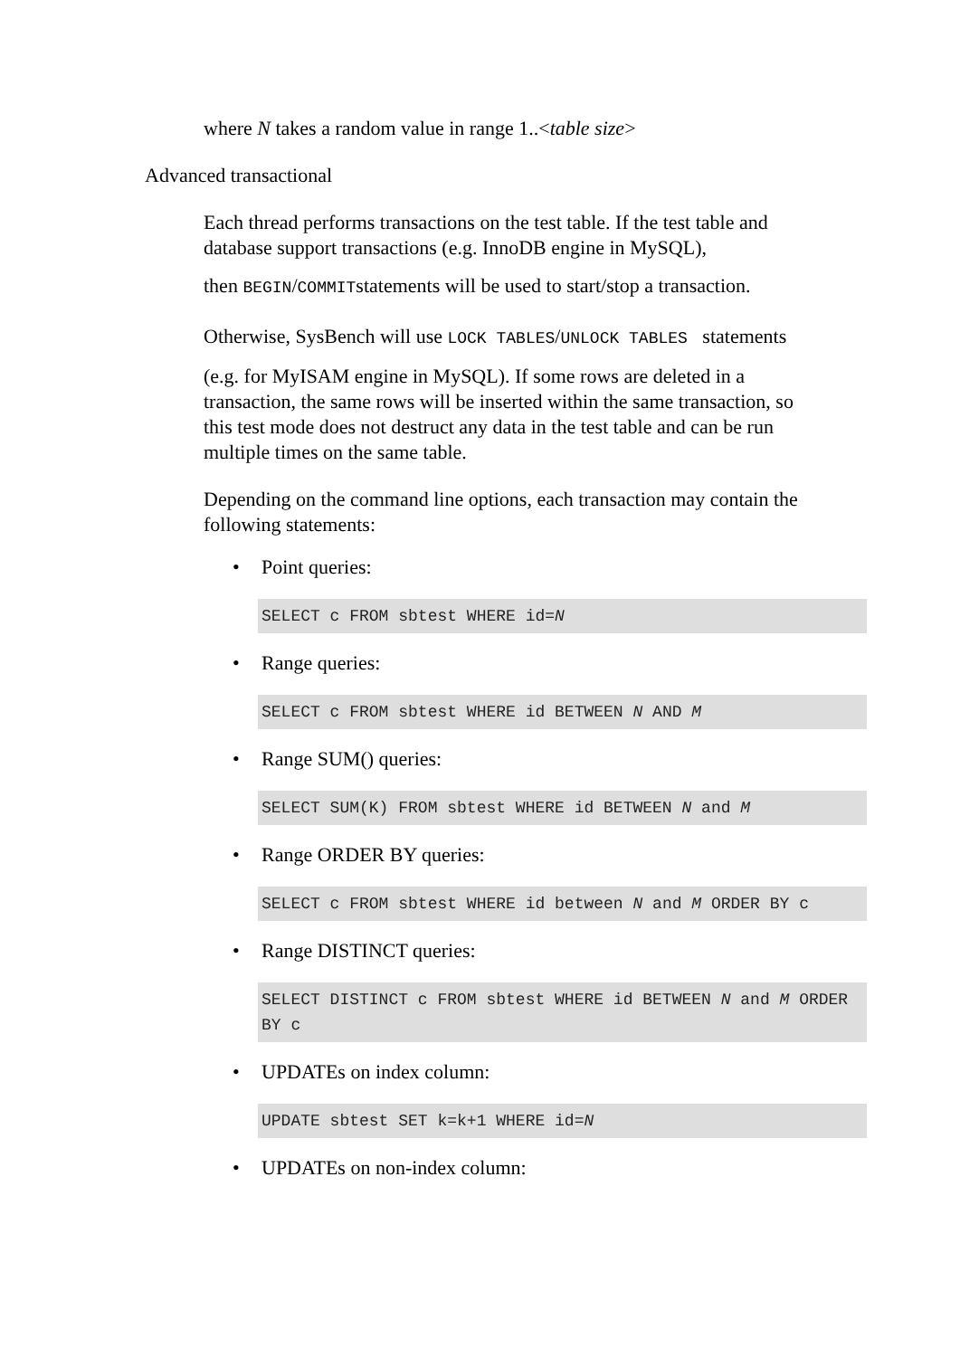where N takes a random value in range 1..<table size>
Advanced transactional
Each thread performs transactions on the test table. If the test table and database support transactions (e.g. InnoDB engine in MySQL),
then BEGIN/COMMITstatements will be used to start/stop a transaction.
Otherwise, SysBench will use LOCK TABLES/UNLOCK TABLES statements
(e.g. for MyISAM engine in MySQL). If some rows are deleted in a transaction, the same rows will be inserted within the same transaction, so this test mode does not destruct any data in the test table and can be run multiple times on the same table.
Depending on the command line options, each transaction may contain the following statements:
• Point queries:
SELECT c FROM sbtest WHERE id=N
• Range queries:
SELECT c FROM sbtest WHERE id BETWEEN N AND M
• Range SUM() queries:
SELECT SUM(K) FROM sbtest WHERE id BETWEEN N and M
• Range ORDER BY queries:
SELECT c FROM sbtest WHERE id between N and M ORDER BY c
• Range DISTINCT queries:
SELECT DISTINCT c FROM sbtest WHERE id BETWEEN N and M ORDER BY c
• UPDATEs on index column:
UPDATE sbtest SET k=k+1 WHERE id=N
• UPDATEs on non-index column: